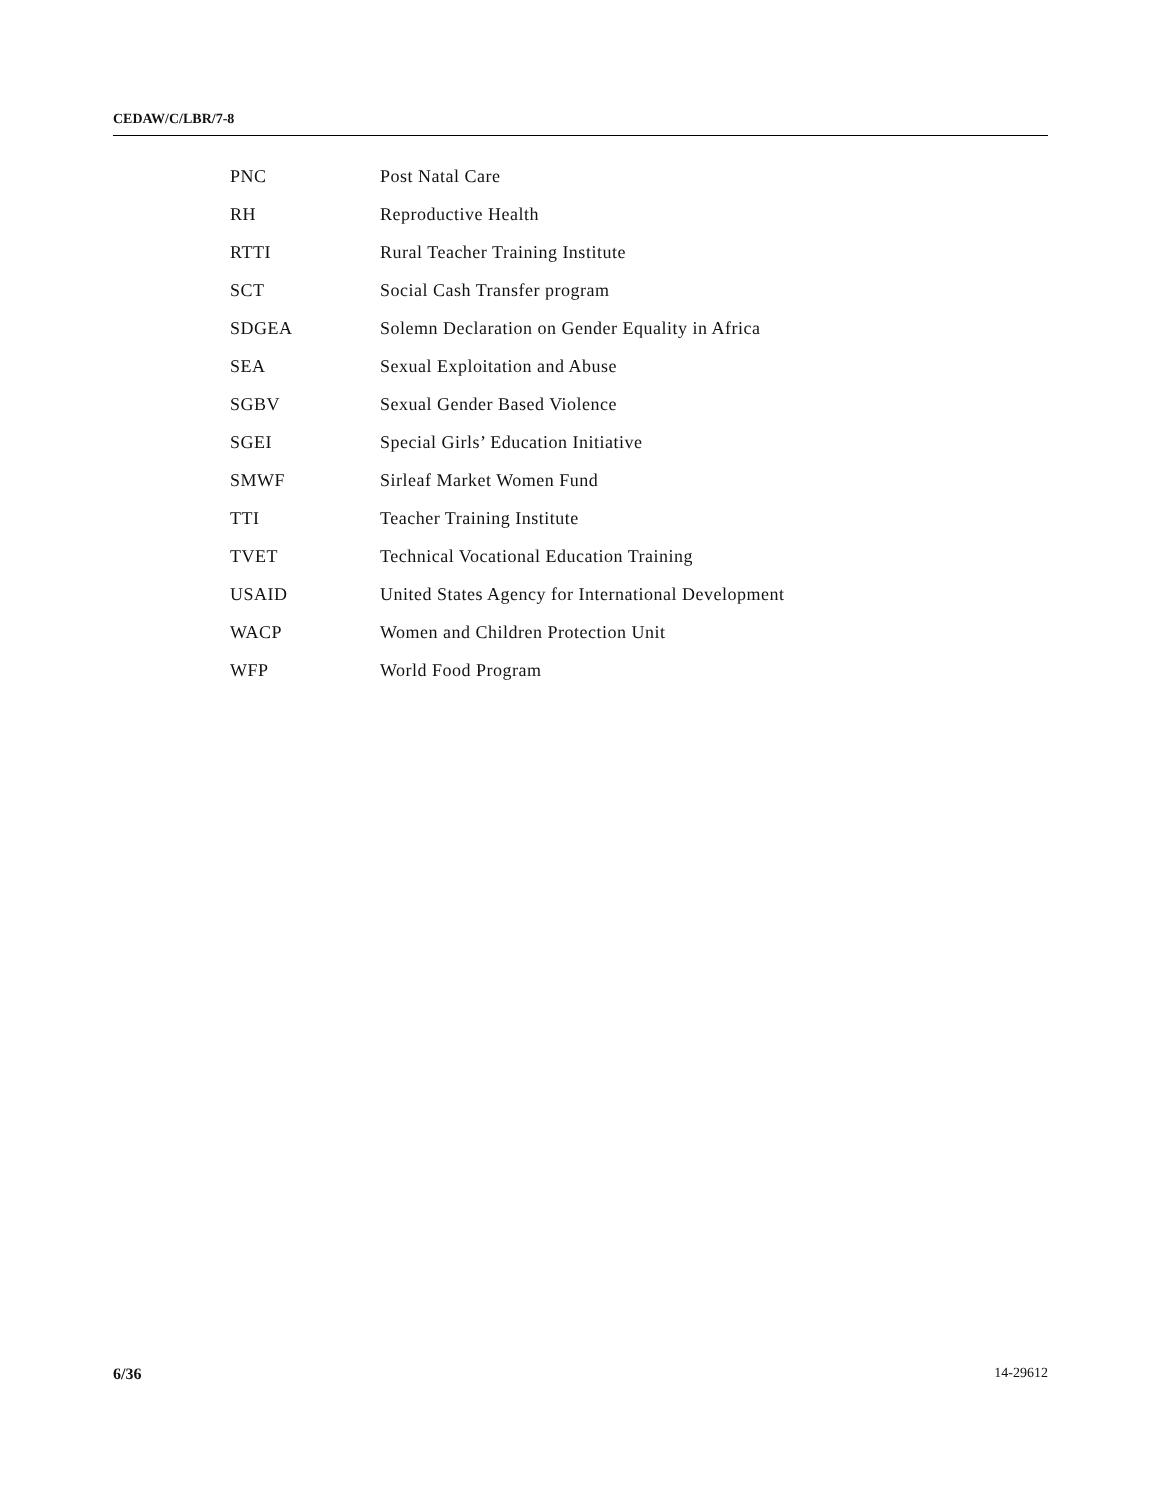CEDAW/C/LBR/7-8
| PNC | Post Natal Care |
| RH | Reproductive Health |
| RTTI | Rural Teacher Training Institute |
| SCT | Social Cash Transfer program |
| SDGEA | Solemn Declaration on Gender Equality in Africa |
| SEA | Sexual Exploitation and Abuse |
| SGBV | Sexual Gender Based Violence |
| SGEI | Special Girls’ Education Initiative |
| SMWF | Sirleaf Market Women Fund |
| TTI | Teacher Training Institute |
| TVET | Technical Vocational Education Training |
| USAID | United States Agency for International Development |
| WACP | Women and Children Protection Unit |
| WFP | World Food Program |
6/36 14-29612